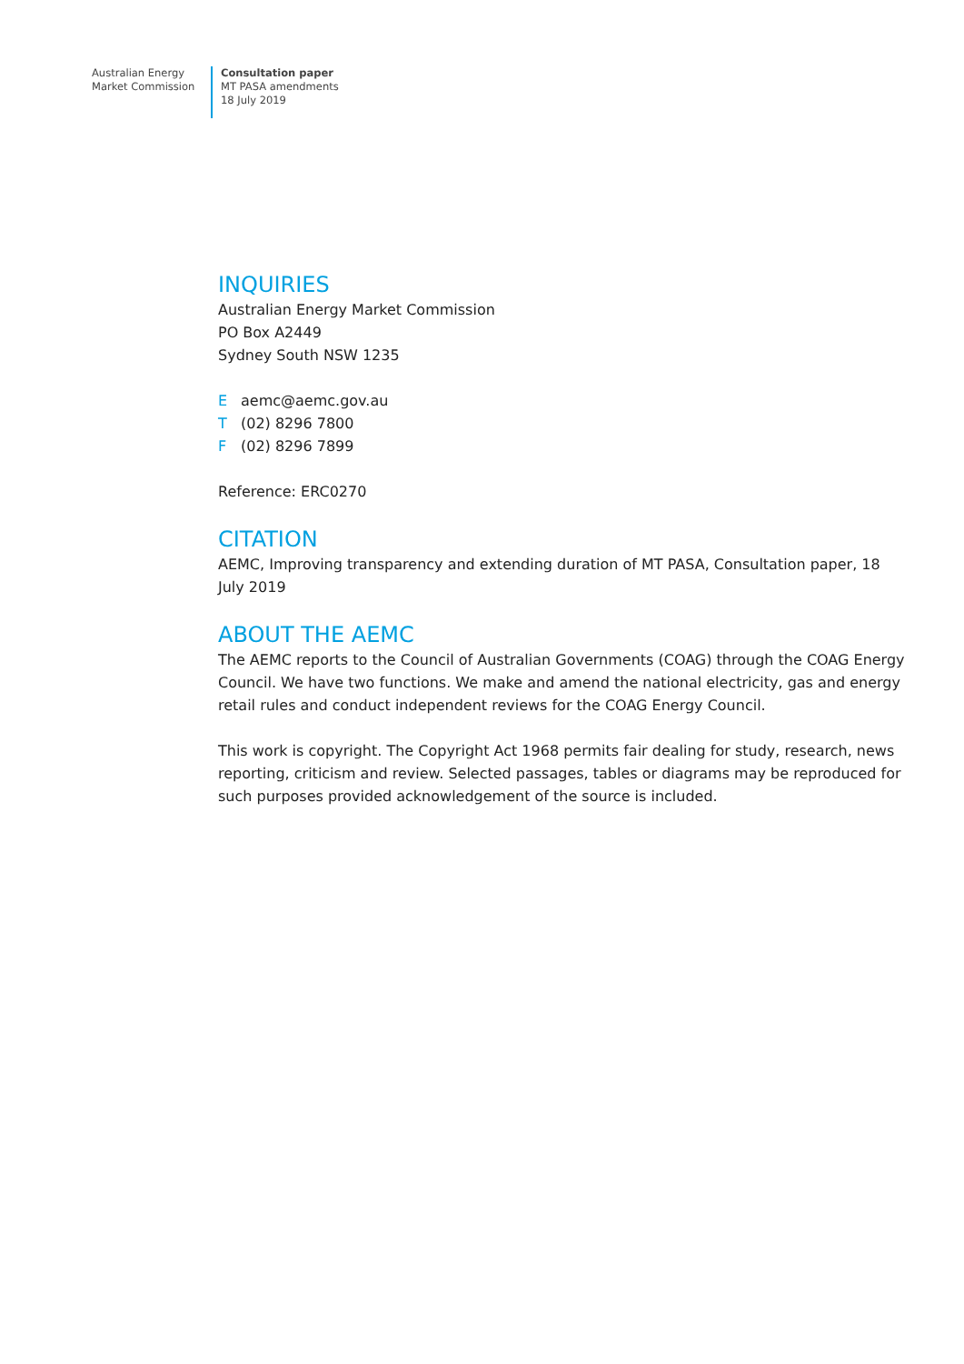Australian Energy
Market Commission
Consultation paper
MT PASA amendments
18 July 2019
INQUIRIES
Australian Energy Market Commission
PO Box A2449
Sydney South NSW 1235
Eaemc@aemc.gov.au
T (02) 8296 7800
F (02) 8296 7899
Reference: ERC0270
CITATION
AEMC, Improving transparency and extending duration of MT PASA, Consultation paper, 18 July 2019
ABOUT THE AEMC
The AEMC reports to the Council of Australian Governments (COAG) through the COAG Energy Council. We have two functions. We make and amend the national electricity, gas and energy retail rules and conduct independent reviews for the COAG Energy Council.
This work is copyright. The Copyright Act 1968 permits fair dealing for study, research, news reporting, criticism and review. Selected passages, tables or diagrams may be reproduced for such purposes provided acknowledgement of the source is included.